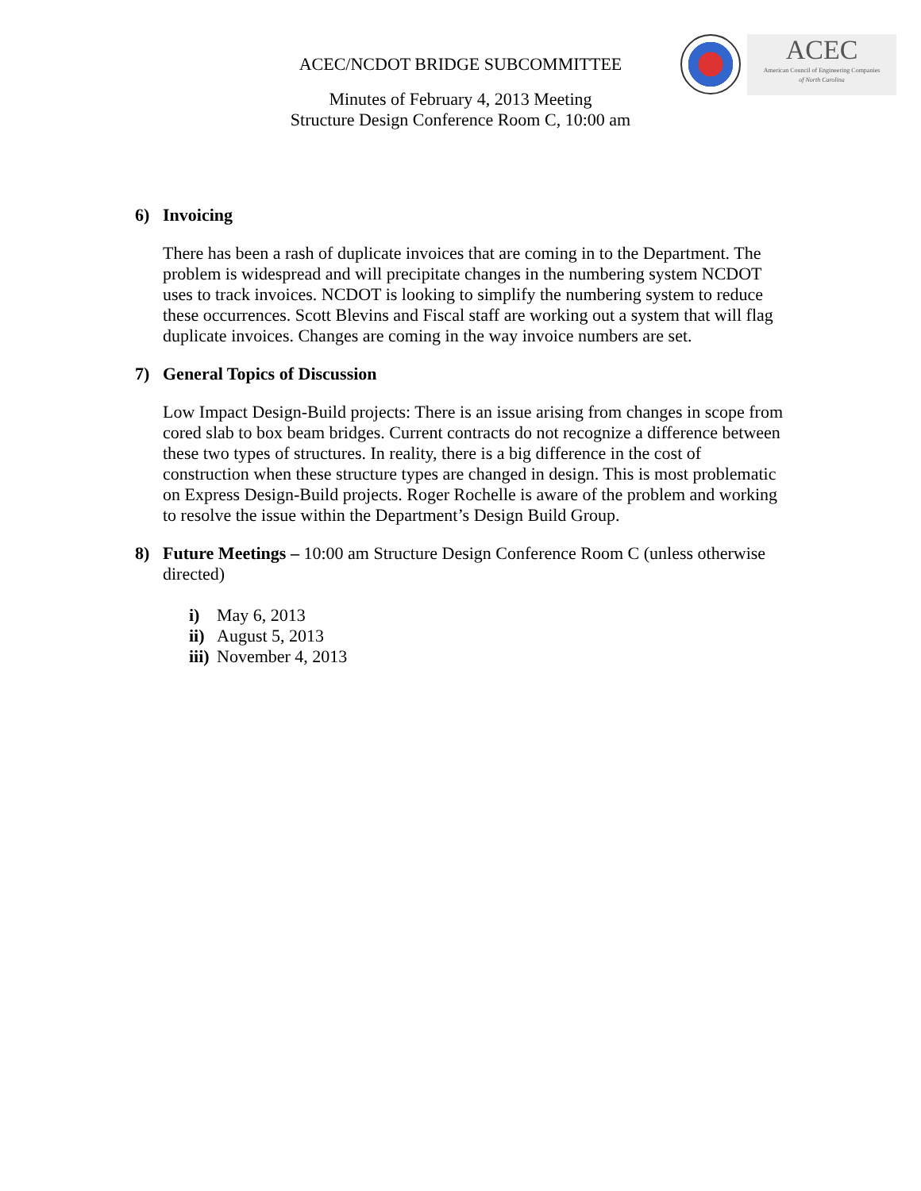ACEC
American Council of Engineering Companies
of North Carolina
ACEC/NCDOT BRIDGE SUBCOMMITTEE
Minutes of February 4, 2013 Meeting
Structure Design Conference Room C, 10:00 am
6) Invoicing
There has been a rash of duplicate invoices that are coming in to the Department. The problem is widespread and will precipitate changes in the numbering system NCDOT uses to track invoices. NCDOT is looking to simplify the numbering system to reduce these occurrences. Scott Blevins and Fiscal staff are working out a system that will flag duplicate invoices. Changes are coming in the way invoice numbers are set.
7) General Topics of Discussion
Low Impact Design-Build projects: There is an issue arising from changes in scope from cored slab to box beam bridges. Current contracts do not recognize a difference between these two types of structures. In reality, there is a big difference in the cost of construction when these structure types are changed in design. This is most problematic on Express Design-Build projects. Roger Rochelle is aware of the problem and working to resolve the issue within the Department’s Design Build Group.
8) Future Meetings – 10:00 am Structure Design Conference Room C (unless otherwise directed)
i) May 6, 2013
ii) August 5, 2013
iii) November 4, 2013